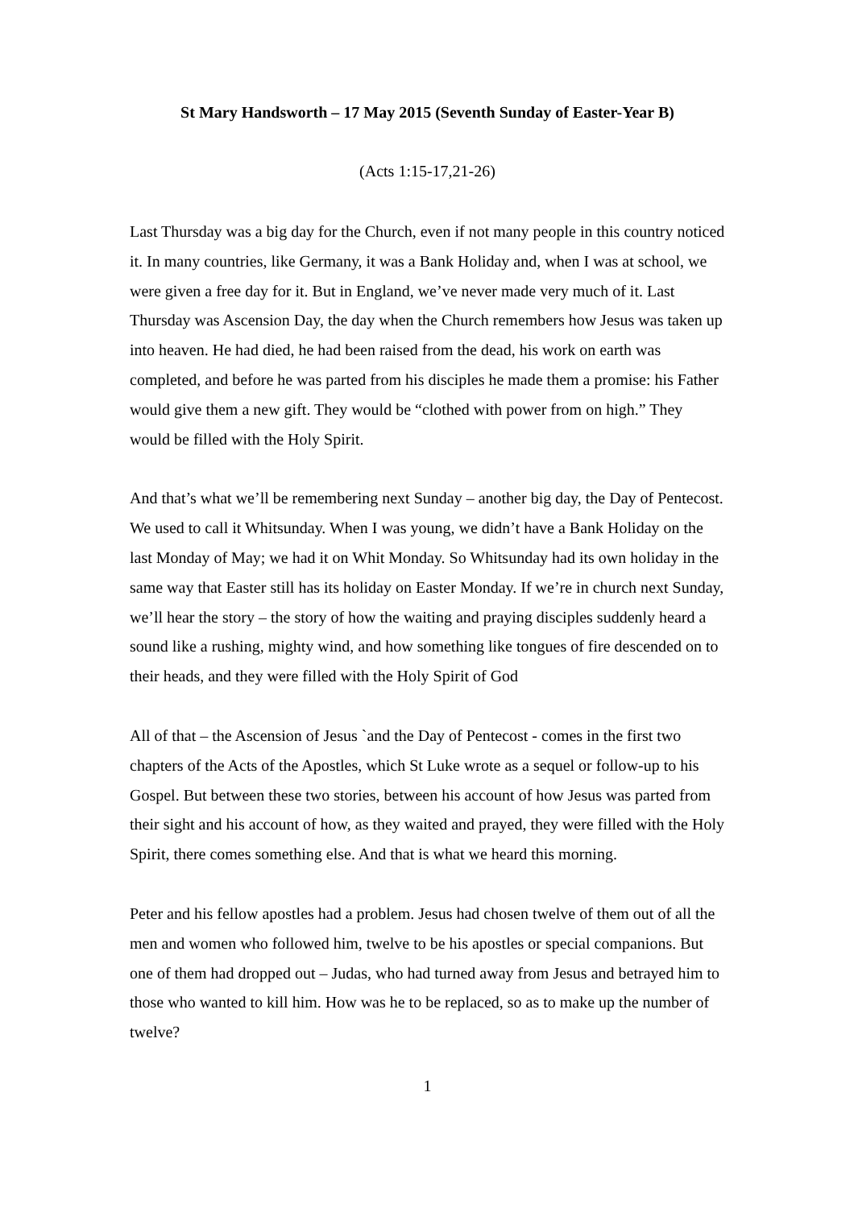St Mary Handsworth – 17 May 2015 (Seventh Sunday of Easter-Year B)
(Acts 1:15-17,21-26)
Last Thursday was a big day for the Church, even if not many people in this country noticed it. In many countries, like Germany, it was a Bank Holiday and, when I was at school, we were given a free day for it. But in England, we’ve never made very much of it. Last Thursday was Ascension Day, the day when the Church remembers how Jesus was taken up into heaven. He had died, he had been raised from the dead, his work on earth was completed, and before he was parted from his disciples he made them a promise: his Father would give them a new gift. They would be “clothed with power from on high.” They would be filled with the Holy Spirit.
And that’s what we’ll be remembering next Sunday – another big day, the Day of Pentecost. We used to call it Whitsunday. When I was young, we didn’t have a Bank Holiday on the last Monday of May; we had it on Whit Monday. So Whitsunday had its own holiday in the same way that Easter still has its holiday on Easter Monday. If we’re in church next Sunday, we’ll hear the story – the story of how the waiting and praying disciples suddenly heard a sound like a rushing, mighty wind, and how something like tongues of fire descended on to their heads, and they were filled with the Holy Spirit of God
All of that – the Ascension of Jesus `and the Day of Pentecost - comes in the first two chapters of the Acts of the Apostles, which St Luke wrote as a sequel or follow-up to his Gospel. But between these two stories, between his account of how Jesus was parted from their sight and his account of how, as they waited and prayed, they were filled with the Holy Spirit, there comes something else. And that is what we heard this morning.
Peter and his fellow apostles had a problem. Jesus had chosen twelve of them out of all the men and women who followed him, twelve to be his apostles or special companions. But one of them had dropped out – Judas, who had turned away from Jesus and betrayed him to those who wanted to kill him. How was he to be replaced, so as to make up the number of twelve?
1